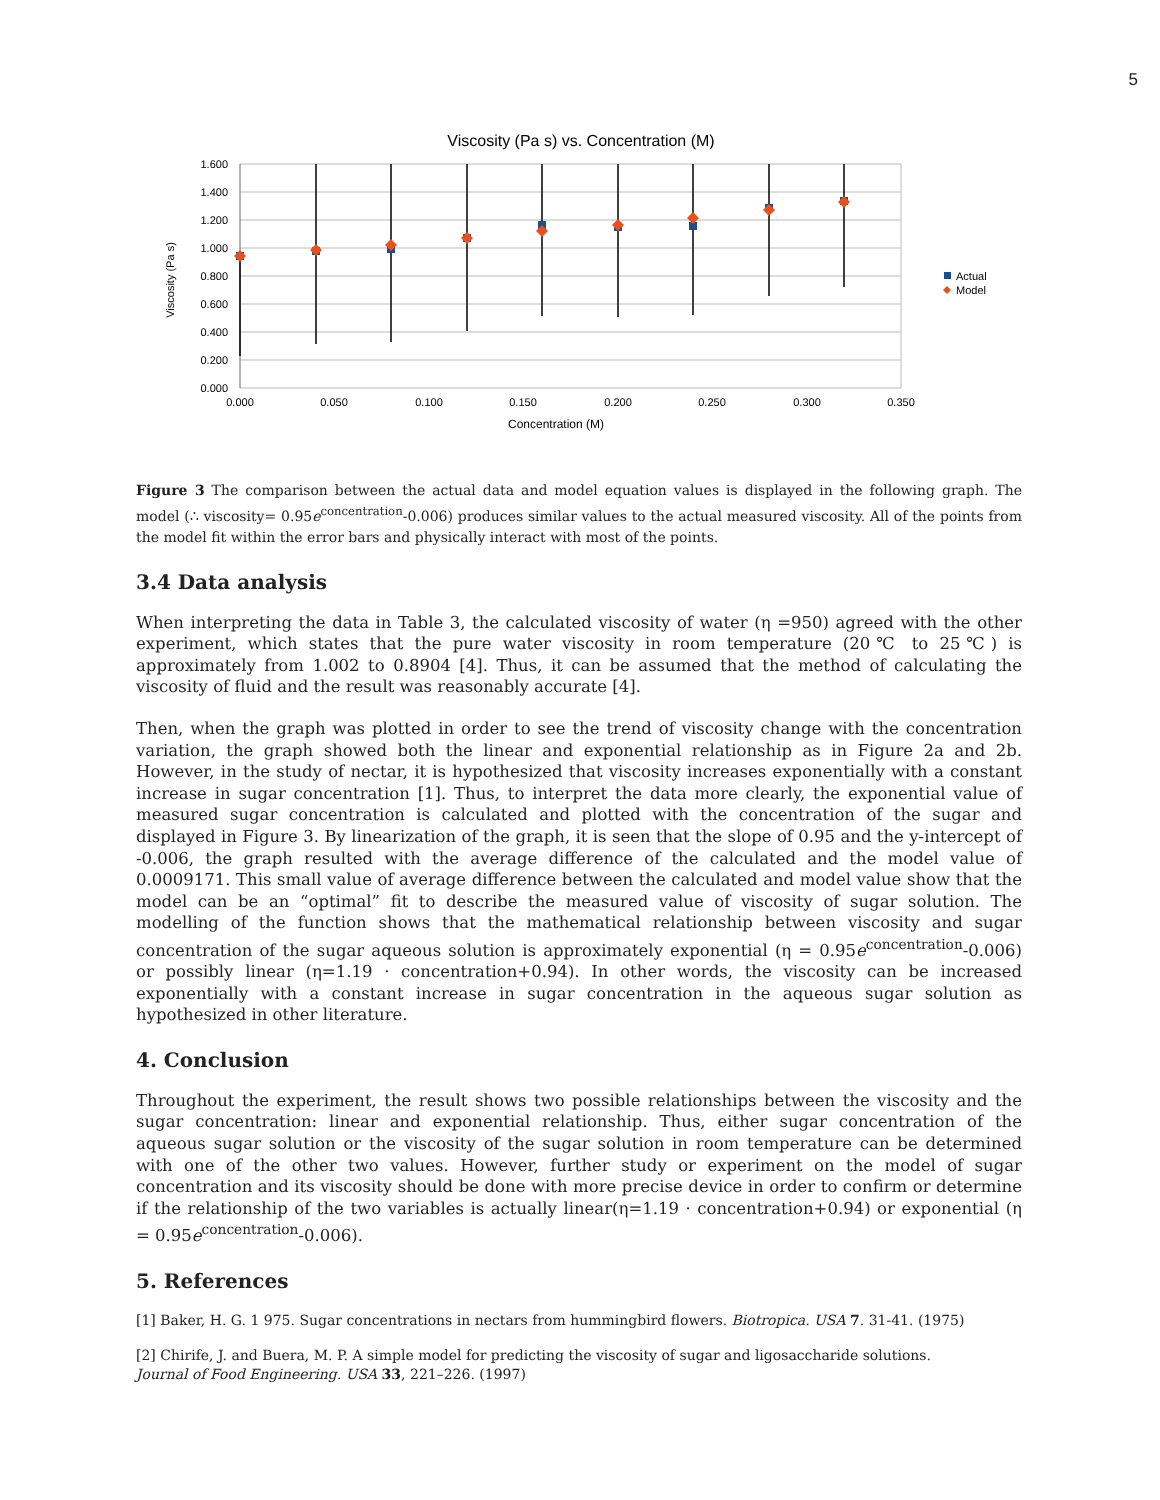5
Viscosity (Pa s) vs. Concentration (M)
1.600
1.400
1.200
1.000
0.800
0.600
0.400
0.200
0.000
0.000
0.050
0.100
0.150
0.200
0.250
0.300
0.350
Concentration (M)
Viscosity (Pa s)
Actual
Model
Figure 3 The comparison between the actual data and model equation values is displayed in the following graph. The model (∴ viscosity= 0.95e<sup>concentration</sup>-0.006) produces similar values to the actual measured viscosity. All of the points from the model fit within the error bars and physically interact with most of the points.
3.4 Data analysis
When interpreting the data in Table 3, the calculated viscosity of water (η =950) agreed with the other experiment, which states that the pure water viscosity in room temperature (20℃ to 25℃) is approximately from 1.002 to 0.8904 [4]. Thus, it can be assumed that the method of calculating the viscosity of fluid and the result was reasonably accurate [4].
Then, when the graph was plotted in order to see the trend of viscosity change with the concentration variation, the graph showed both the linear and exponential relationship as in Figure 2a and 2b. However, in the study of nectar, it is hypothesized that viscosity increases exponentially with a constant increase in sugar concentration [1]. Thus, to interpret the data more clearly, the exponential value of measured sugar concentration is calculated and plotted with the concentration of the sugar and displayed in Figure 3. By linearization of the graph, it is seen that the slope of 0.95 and the y-intercept of -0.006, the graph resulted with the average difference of the calculated and the model value of 0.0009171. This small value of average difference between the calculated and model value show that the model can be an “optimal” fit to describe the measured value of viscosity of sugar solution. The modelling of the function shows that the mathematical relationship between viscosity and sugar concentration of the sugar aqueous solution is approximately exponential (η = 0.95e<sup>concentration</sup>-0.006) or possibly linear (η=1.19 · concentration+0.94). In other words, the viscosity can be increased exponentially with a constant increase in sugar concentration in the aqueous sugar solution as hypothesized in other literature.
4. Conclusion
Throughout the experiment, the result shows two possible relationships between the viscosity and the sugar concentration: linear and exponential relationship. Thus, either sugar concentration of the aqueous sugar solution or the viscosity of the sugar solution in room temperature can be determined with one of the other two values. However, further study or experiment on the model of sugar concentration and its viscosity should be done with more precise device in order to confirm or determine if the relationship of the two variables is actually linear(η=1.19 · concentration+0.94) or exponential (η = 0.95e<sup>concentration</sup>-0.006).
5. References
[1] Baker, H. G. 1 975. Sugar concentrations in nectars from hummingbird flowers. Biotropica. USA 7. 31-41. (1975)
[2] Chirife, J. and Buera, M. P. A simple model for predicting the viscosity of sugar and ligosaccharide solutions.
Journal of Food Engineering. USA 33, 221–226. (1997)